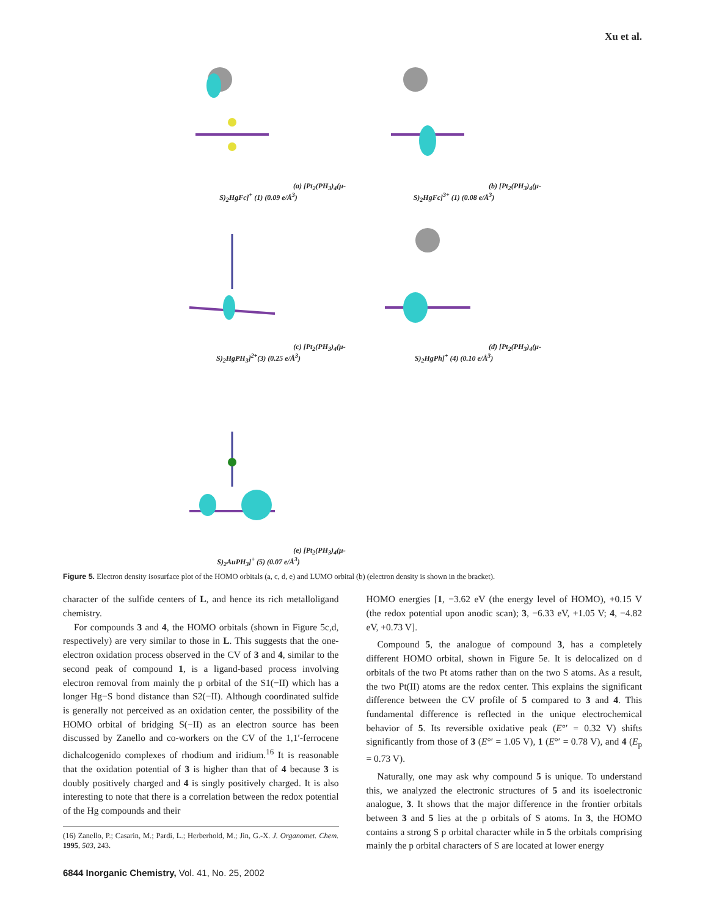Xu et al.
(a) [Pt<sub>2</sub>(PH<sub>3</sub>)<sub>4</sub>(μ-S)<sub>2</sub>HgFc]<sup>+</sup> (1) (0.09 e/Å<sup>3</sup>)
(b) [Pt<sub>2</sub>(PH<sub>3</sub>)<sub>4</sub>(μ-S)<sub>2</sub>HgFc]<sup>3+</sup> (1) (0.08 e/Å<sup>3</sup>)
(c) [Pt<sub>2</sub>(PH<sub>3</sub>)<sub>4</sub>(μ-S)<sub>2</sub>HgPH<sub>3</sub>]<sup>2+</sup>(3) (0.25 e/Å<sup>3</sup>)
(d) [Pt<sub>2</sub>(PH<sub>3</sub>)<sub>4</sub>(μ-S)<sub>2</sub>HgPh]<sup>+</sup> (4) (0.10 e/Å<sup>3</sup>)
(e) [Pt<sub>2</sub>(PH<sub>3</sub>)<sub>4</sub>(μ-S)<sub>2</sub>AuPH<sub>3</sub>]<sup>+</sup> (5) (0.07 e/Å<sup>3</sup>)
Figure 5. Electron density isosurface plot of the HOMO orbitals (a, c, d, e) and LUMO orbital (b) (electron density is shown in the bracket).
character of the sulfide centers of L, and hence its rich metalloligand chemistry.
For compounds 3 and 4, the HOMO orbitals (shown in Figure 5c,d, respectively) are very similar to those in L. This suggests that the one-electron oxidation process observed in the CV of 3 and 4, similar to the second peak of compound 1, is a ligand-based process involving electron removal from mainly the p orbital of the S1(−II) which has a longer Hg−S bond distance than S2(−II). Although coordinated sulfide is generally not perceived as an oxidation center, the possibility of the HOMO orbital of bridging S(−II) as an electron source has been discussed by Zanello and co-workers on the CV of the 1,1′-ferrocene dichalcogenido complexes of rhodium and iridium.<sup>16</sup> It is reasonable that the oxidation potential of 3 is higher than that of 4 because 3 is doubly positively charged and 4 is singly positively charged. It is also interesting to note that there is a correlation between the redox potential of the Hg compounds and their
(16) Zanello, P.; Casarin, M.; Pardi, L.; Herberhold, M.; Jin, G.-X. J. Organomet. Chem. 1995, 503, 243.
6844 Inorganic Chemistry, Vol. 41, No. 25, 2002
HOMO energies [1, −3.62 eV (the energy level of HOMO), +0.15 V (the redox potential upon anodic scan); 3, −6.33 eV, +1.05 V; 4, −4.82 eV, +0.73 V].
Compound 5, the analogue of compound 3, has a completely different HOMO orbital, shown in Figure 5e. It is delocalized on d orbitals of the two Pt atoms rather than on the two S atoms. As a result, the two Pt(II) atoms are the redox center. This explains the significant difference between the CV profile of 5 compared to 3 and 4. This fundamental difference is reflected in the unique electrochemical behavior of 5. Its reversible oxidative peak (E°′ = 0.32 V) shifts significantly from those of 3 (E°′ = 1.05 V), 1 (E°′ = 0.78 V), and 4 (E<sub>p</sub> = 0.73 V).
Naturally, one may ask why compound 5 is unique. To understand this, we analyzed the electronic structures of 5 and its isoelectronic analogue, 3. It shows that the major difference in the frontier orbitals between 3 and 5 lies at the p orbitals of S atoms. In 3, the HOMO contains a strong S p orbital character while in 5 the orbitals comprising mainly the p orbital characters of S are located at lower energy